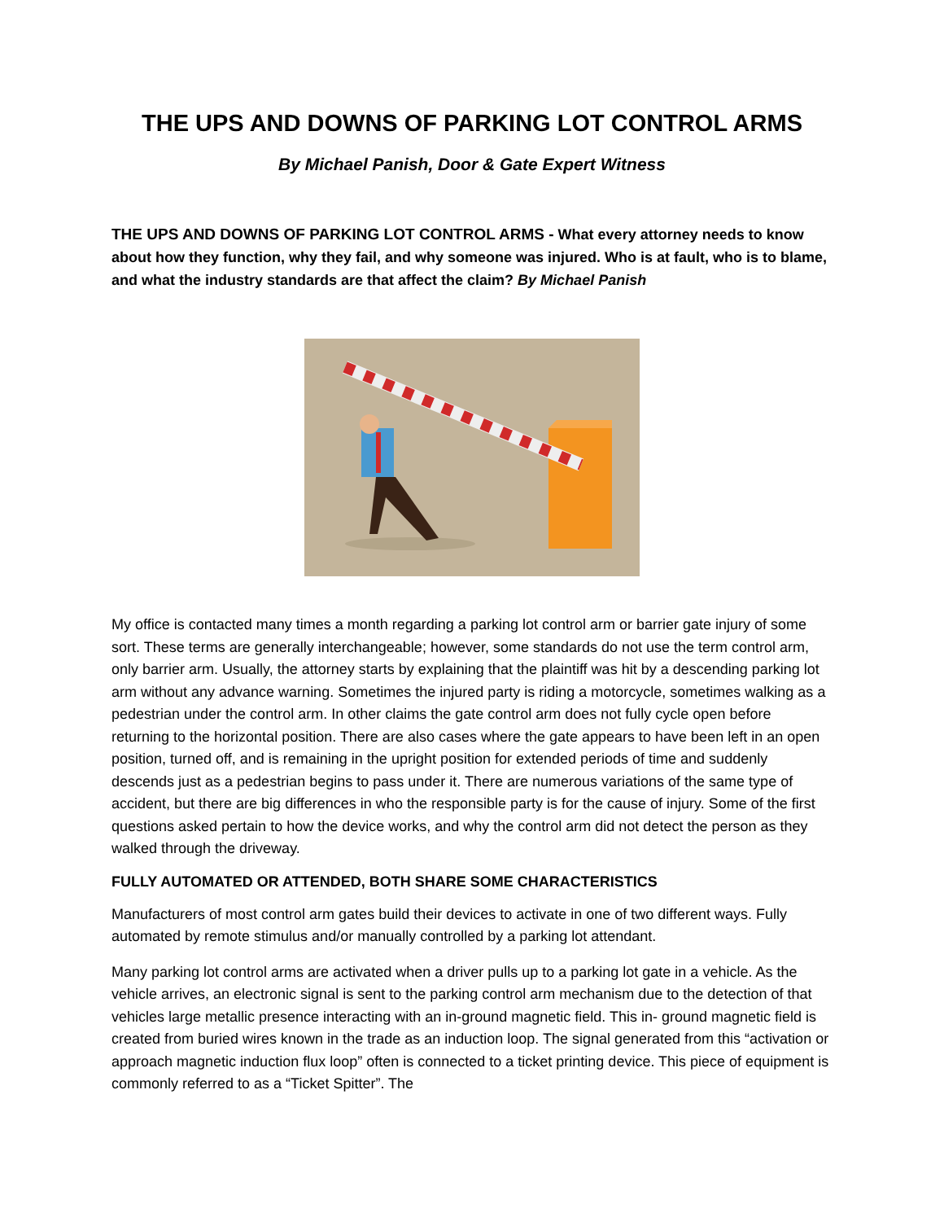THE UPS AND DOWNS OF PARKING LOT CONTROL ARMS
By Michael Panish, Door & Gate Expert Witness
THE UPS AND DOWNS OF PARKING LOT CONTROL ARMS - What every attorney needs to know about how they function, why they fail, and why someone was injured. Who is at fault, who is to blame, and what the industry standards are that affect the claim? By Michael Panish
My office is contacted many times a month regarding a parking lot control arm or barrier gate injury of some sort. These terms are generally interchangeable; however, some standards do not use the term control arm, only barrier arm. Usually, the attorney starts by explaining that the plaintiff was hit by a descending parking lot arm without any advance warning. Sometimes the injured party is riding a motorcycle, sometimes walking as a pedestrian under the control arm. In other claims the gate control arm does not fully cycle open before returning to the horizontal position. There are also cases where the gate appears to have been left in an open position, turned off, and is remaining in the upright position for extended periods of time and suddenly descends just as a pedestrian begins to pass under it. There are numerous variations of the same type of accident, but there are big differences in who the responsible party is for the cause of injury. Some of the first questions asked pertain to how the device works, and why the control arm did not detect the person as they walked through the driveway.
FULLY AUTOMATED OR ATTENDED, BOTH SHARE SOME CHARACTERISTICS
Manufacturers of most control arm gates build their devices to activate in one of two different ways. Fully automated by remote stimulus and/or manually controlled by a parking lot attendant.
Many parking lot control arms are activated when a driver pulls up to a parking lot gate in a vehicle. As the vehicle arrives, an electronic signal is sent to the parking control arm mechanism due to the detection of that vehicles large metallic presence interacting with an in-ground magnetic field. This in- ground magnetic field is created from buried wires known in the trade as an induction loop. The signal generated from this “activation or approach magnetic induction flux loop” often is connected to a ticket printing device. This piece of equipment is commonly referred to as a “Ticket Spitter”. The